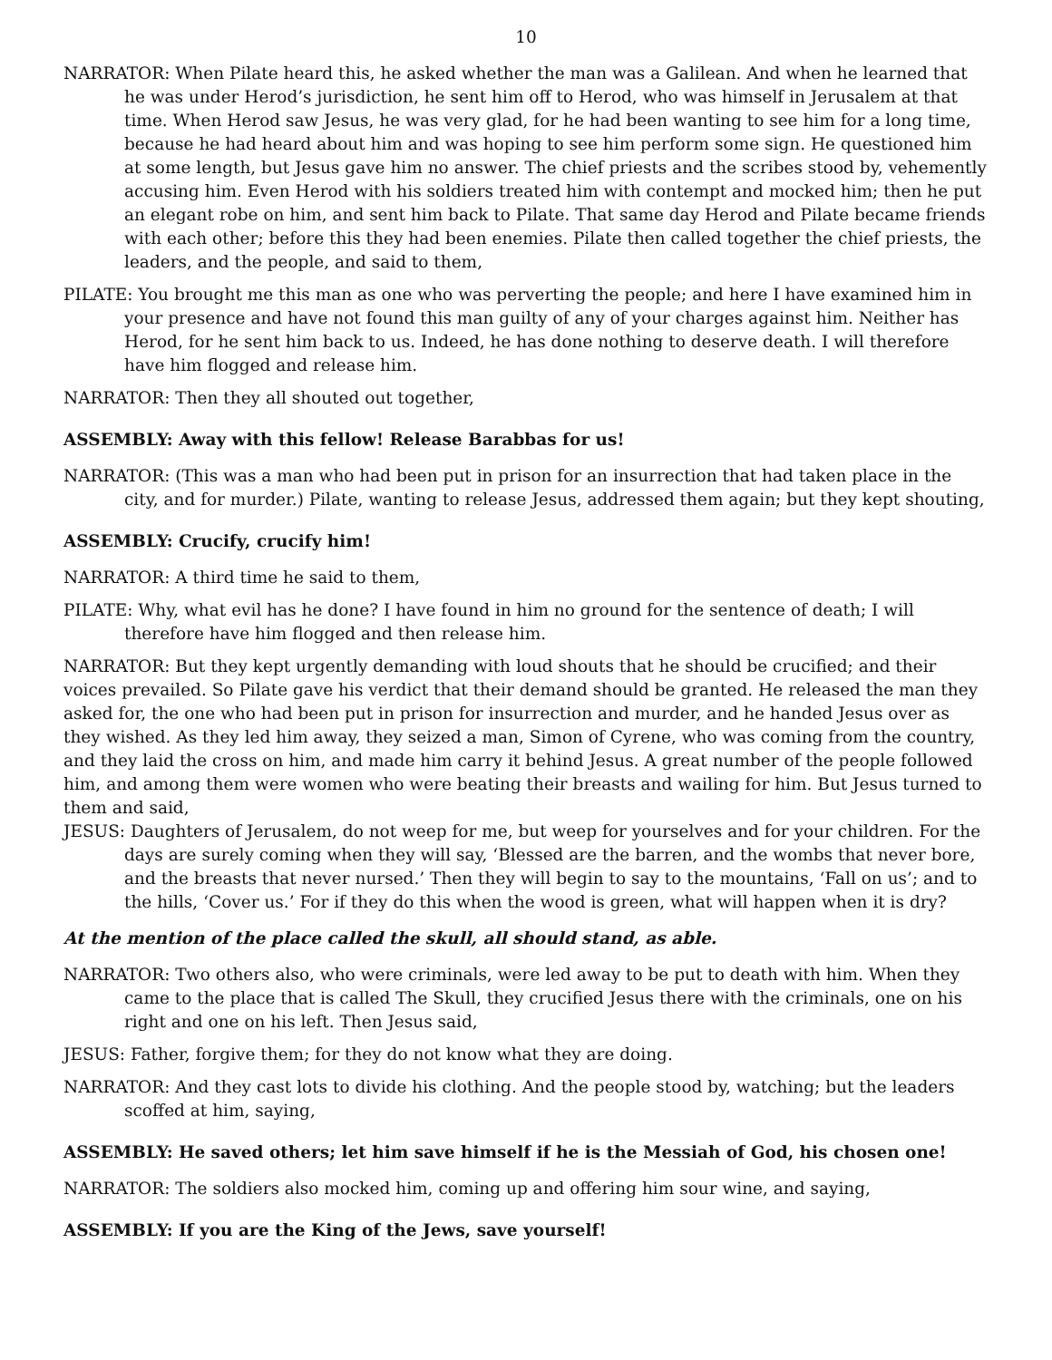10
NARRATOR: When Pilate heard this, he asked whether the man was a Galilean. And when he learned that he was under Herod’s jurisdiction, he sent him off to Herod, who was himself in Jerusalem at that time. When Herod saw Jesus, he was very glad, for he had been wanting to see him for a long time, because he had heard about him and was hoping to see him perform some sign. He questioned him at some length, but Jesus gave him no answer. The chief priests and the scribes stood by, vehemently accusing him. Even Herod with his soldiers treated him with contempt and mocked him; then he put an elegant robe on him, and sent him back to Pilate. That same day Herod and Pilate became friends with each other; before this they had been enemies. Pilate then called together the chief priests, the leaders, and the people, and said to them,
PILATE: You brought me this man as one who was perverting the people; and here I have examined him in your presence and have not found this man guilty of any of your charges against him. Neither has Herod, for he sent him back to us. Indeed, he has done nothing to deserve death. I will therefore have him flogged and release him.
NARRATOR: Then they all shouted out together,
ASSEMBLY: Away with this fellow! Release Barabbas for us!
NARRATOR: (This was a man who had been put in prison for an insurrection that had taken place in the city, and for murder.) Pilate, wanting to release Jesus, addressed them again; but they kept shouting,
ASSEMBLY: Crucify, crucify him!
NARRATOR: A third time he said to them,
PILATE: Why, what evil has he done? I have found in him no ground for the sentence of death; I will therefore have him flogged and then release him.
NARRATOR: But they kept urgently demanding with loud shouts that he should be crucified; and their voices prevailed. So Pilate gave his verdict that their demand should be granted. He released the man they asked for, the one who had been put in prison for insurrection and murder, and he handed Jesus over as they wished. As they led him away, they seized a man, Simon of Cyrene, who was coming from the country, and they laid the cross on him, and made him carry it behind Jesus. A great number of the people followed him, and among them were women who were beating their breasts and wailing for him. But Jesus turned to them and said,
JESUS: Daughters of Jerusalem, do not weep for me, but weep for yourselves and for your children. For the days are surely coming when they will say, ‘Blessed are the barren, and the wombs that never bore, and the breasts that never nursed.’ Then they will begin to say to the mountains, ‘Fall on us’; and to the hills, ‘Cover us.’ For if they do this when the wood is green, what will happen when it is dry?
At the mention of the place called the skull, all should stand, as able.
NARRATOR: Two others also, who were criminals, were led away to be put to death with him. When they came to the place that is called The Skull, they crucified Jesus there with the criminals, one on his right and one on his left. Then Jesus said,
JESUS: Father, forgive them; for they do not know what they are doing.
NARRATOR: And they cast lots to divide his clothing. And the people stood by, watching; but the leaders scoffed at him, saying,
ASSEMBLY: He saved others; let him save himself if he is the Messiah of God, his chosen one!
NARRATOR: The soldiers also mocked him, coming up and offering him sour wine, and saying,
ASSEMBLY: If you are the King of the Jews, save yourself!